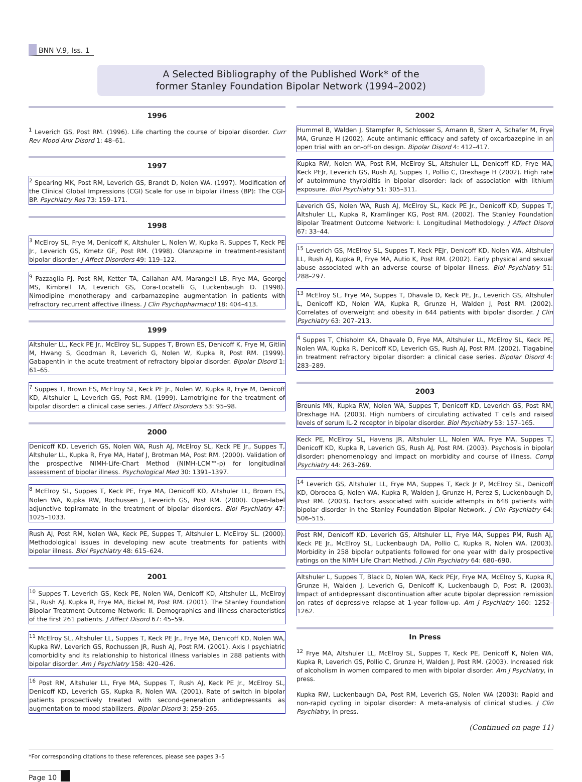BNN V.9, Iss. 1
A Selected Bibliography of the Published Work* of the
former Stanley Foundation Bipolar Network (1994–2002)
1996
<sup>1</sup> Leverich GS, Post RM. (1996). Life charting the course of bipolar disorder. Curr Rev Mood Anx Disord 1: 48–61.
1997
<sup>2</sup> Spearing MK, Post RM, Leverich GS, Brandt D, Nolen WA. (1997). Modification of the Clinical Global Impressions (CGI) Scale for use in bipolar illness (BP): The CGI-BP. Psychiatry Res 73: 159–171.
1998
<sup>3</sup> McElroy SL, Frye M, Denicoff K, Altshuler L, Nolen W, Kupka R, Suppes T, Keck PE Jr., Leverich GS, Kmetz GF, Post RM. (1998). Olanzapine in treatment-resistant bipolar disorder. J Affect Disorders 49: 119–122.
<sup>9</sup> Pazzaglia PJ, Post RM, Ketter TA, Callahan AM, Marangell LB, Frye MA, George MS, Kimbrell TA, Leverich GS, Cora-Locatelli G, Luckenbaugh D. (1998). Nimodipine monotherapy and carbamazepine augmentation in patients with refractory recurrent affective illness. J Clin Psychopharmacol 18: 404–413.
1999
Altshuler LL, Keck PE Jr., McElroy SL, Suppes T, Brown ES, Denicoff K, Frye M, Gitlin M, Hwang S, Goodman R, Leverich G, Nolen W, Kupka R, Post RM. (1999). Gabapentin in the acute treatment of refractory bipolar disorder. Bipolar Disord 1: 61–65.
<sup>7</sup> Suppes T, Brown ES, McElroy SL, Keck PE Jr., Nolen W, Kupka R, Frye M, Denicoff KD, Altshuler L, Leverich GS, Post RM. (1999). Lamotrigine for the treatment of bipolar disorder: a clinical case series. J Affect Disorders 53: 95–98.
2000
Denicoff KD, Leverich GS, Nolen WA, Rush AJ, McElroy SL, Keck PE Jr., Suppes T, Altshuler LL, Kupka R, Frye MA, Hatef J, Brotman MA, Post RM. (2000). Validation of the prospective NIMH-Life-Chart Method (NIMH-LCM™-p) for longitudinal assessment of bipolar illness. Psychological Med 30: 1391–1397.
<sup>8</sup> McElroy SL, Suppes T, Keck PE, Frye MA, Denicoff KD, Altshuler LL, Brown ES, Nolen WA, Kupka RW, Rochussen J, Leverich GS, Post RM. (2000). Open-label adjunctive topiramate in the treatment of bipolar disorders. Biol Psychiatry 47: 1025–1033.
Rush AJ, Post RM, Nolen WA, Keck PE, Suppes T, Altshuler L, McElroy SL. (2000). Methodological issues in developing new acute treatments for patients with bipolar illness. Biol Psychiatry 48: 615–624.
2001
<sup>10</sup> Suppes T, Leverich GS, Keck PE, Nolen WA, Denicoff KD, Altshuler LL, McElroy SL, Rush AJ, Kupka R, Frye MA, Bickel M, Post RM. (2001). The Stanley Foundation Bipolar Treatment Outcome Network: II. Demographics and illness characteristics of the first 261 patients. J Affect Disord 67: 45–59.
<sup>11</sup> McElroy SL, Altshuler LL, Suppes T, Keck PE Jr., Frye MA, Denicoff KD, Nolen WA, Kupka RW, Leverich GS, Rochussen JR, Rush AJ, Post RM. (2001). Axis I psychiatric comorbidity and its relationship to historical illness variables in 288 patients with bipolar disorder. Am J Psychiatry 158: 420–426.
<sup>16</sup> Post RM, Altshuler LL, Frye MA, Suppes T, Rush AJ, Keck PE Jr., McElroy SL, Denicoff KD, Leverich GS, Kupka R, Nolen WA. (2001). Rate of switch in bipolar patients prospectively treated with second-generation antidepressants as augmentation to mood stabilizers. Bipolar Disord 3: 259–265.
2002
Hummel B, Walden J, Stampfer R, Schlosser S, Amann B, Sterr A, Schafer M, Frye MA, Grunze H (2002). Acute antimanic efficacy and safety of oxcarbazepine in an open trial with an on-off-on design. Bipolar Disord 4: 412–417.
Kupka RW, Nolen WA, Post RM, McElroy SL, Altshuler LL, Denicoff KD, Frye MA, Keck PEJr, Leverich GS, Rush AJ, Suppes T, Pollio C, Drexhage H (2002). High rate of autoimmune thyroiditis in bipolar disorder: lack of association with lithium exposure. Biol Psychiatry 51: 305–311.
Leverich GS, Nolen WA, Rush AJ, McElroy SL, Keck PE Jr., Denicoff KD, Suppes T, Altshuler LL, Kupka R, Kramlinger KG, Post RM. (2002). The Stanley Foundation Bipolar Treatment Outcome Network: I. Longitudinal Methodology. J Affect Disord 67: 33–44.
<sup>15</sup> Leverich GS, McElroy SL, Suppes T, Keck PEJr, Denicoff KD, Nolen WA, Altshuler LL, Rush AJ, Kupka R, Frye MA, Autio K, Post RM. (2002). Early physical and sexual abuse associated with an adverse course of bipolar illness. Biol Psychiatry 51: 288–297.
<sup>13</sup> McElroy SL, Frye MA, Suppes T, Dhavale D, Keck PE, Jr., Leverich GS, Altshuler L, Denicoff KD, Nolen WA, Kupka R, Grunze H, Walden J, Post RM. (2002). Correlates of overweight and obesity in 644 patients with bipolar disorder. J Clin Psychiatry 63: 207–213.
<sup>4</sup> Suppes T, Chisholm KA, Dhavale D, Frye MA, Altshuler LL, McElroy SL, Keck PE, Nolen WA, Kupka R, Denicoff KD, Leverich GS, Rush AJ, Post RM. (2002). Tiagabine in treatment refractory bipolar disorder: a clinical case series. Bipolar Disord 4: 283–289.
2003
Breunis MN, Kupka RW, Nolen WA, Suppes T, Denicoff KD, Leverich GS, Post RM, Drexhage HA. (2003). High numbers of circulating activated T cells and raised levels of serum IL-2 receptor in bipolar disorder. Biol Psychiatry 53: 157–165.
Keck PE, McElroy SL, Havens JR, Altshuler LL, Nolen WA, Frye MA, Suppes T, Denicoff KD, Kupka R, Leverich GS, Rush AJ, Post RM. (2003). Psychosis in bipolar disorder: phenomenology and impact on morbidity and course of illness. Comp Psychiatry 44: 263–269.
<sup>14</sup> Leverich GS, Altshuler LL, Frye MA, Suppes T, Keck Jr P, McElroy SL, Denicoff KD, Obrocea G, Nolen WA, Kupka R, Walden J, Grunze H, Perez S, Luckenbaugh D, Post RM. (2003). Factors associated with suicide attempts in 648 patients with bipolar disorder in the Stanley Foundation Bipolar Network. J Clin Psychiatry 64: 506–515.
Post RM, Denicoff KD, Leverich GS, Altshuler LL, Frye MA, Suppes PM, Rush AJ, Keck PE Jr., McElroy SL, Luckenbaugh DA, Pollio C, Kupka R, Nolen WA. (2003). Morbidity in 258 bipolar outpatients followed for one year with daily prospective ratings on the NIMH Life Chart Method. J Clin Psychiatry 64: 680–690.
Altshuler L, Suppes T, Black D, Nolen WA, Keck PEJr, Frye MA, McElroy S, Kupka R, Grunze H, Walden J, Leverich G, Denicoff K, Luckenbaugh D, Post R. (2003). Impact of antidepressant discontinuation after acute bipolar depression remission on rates of depressive relapse at 1-year follow-up. Am J Psychiatry 160: 1252–1262.
In Press
<sup>12</sup> Frye MA, Altshuler LL, McElroy SL, Suppes T, Keck PE, Denicoff K, Nolen WA, Kupka R, Leverich GS, Pollio C, Grunze H, Walden J, Post RM. (2003). Increased risk of alcoholism in women compared to men with bipolar disorder. Am J Psychiatry, in press.
Kupka RW, Luckenbaugh DA, Post RM, Leverich GS, Nolen WA (2003): Rapid and non-rapid cycling in bipolar disorder: A meta-analysis of clinical studies. J Clin Psychiatry, in press.
(Continued on page 11)
*For corresponding citations to these references, please see pages 3–5
Page 10